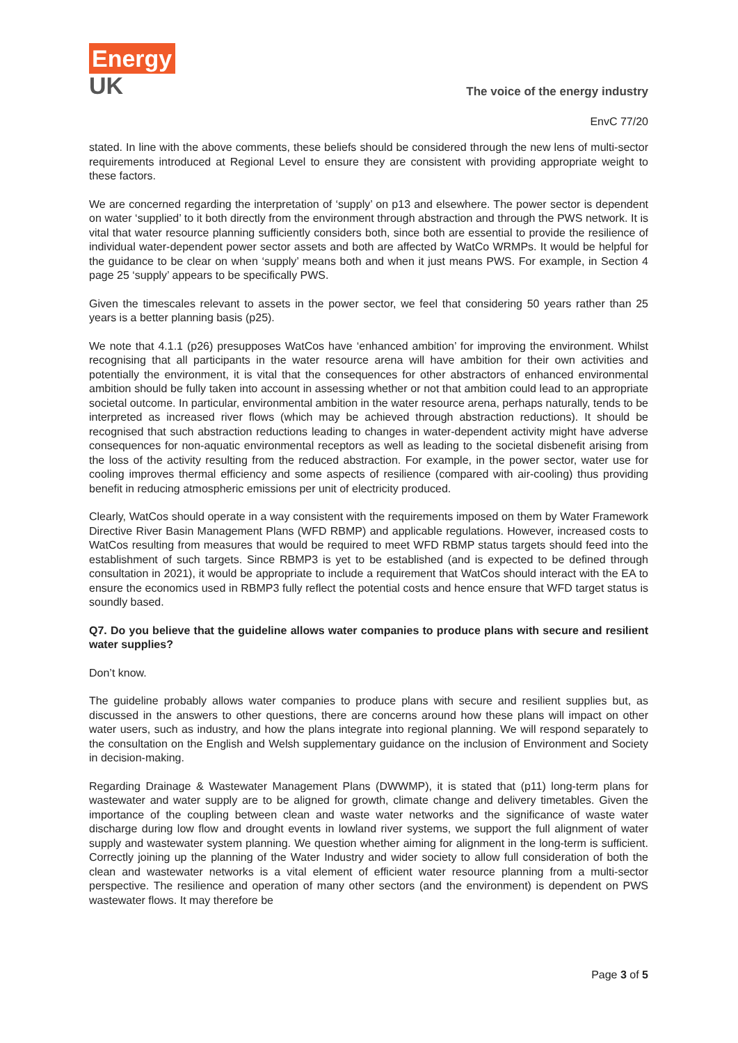Energy
UK
The voice of the energy industry
EnvC 77/20
stated. In line with the above comments, these beliefs should be considered through the new lens of multi-sector requirements introduced at Regional Level to ensure they are consistent with providing appropriate weight to these factors.
We are concerned regarding the interpretation of ‘supply’ on p13 and elsewhere. The power sector is dependent on water ‘supplied’ to it both directly from the environment through abstraction and through the PWS network. It is vital that water resource planning sufficiently considers both, since both are essential to provide the resilience of individual water-dependent power sector assets and both are affected by WatCo WRMPs. It would be helpful for the guidance to be clear on when ‘supply’ means both and when it just means PWS. For example, in Section 4 page 25 ‘supply’ appears to be specifically PWS.
Given the timescales relevant to assets in the power sector, we feel that considering 50 years rather than 25 years is a better planning basis (p25).
We note that 4.1.1 (p26) presupposes WatCos have ‘enhanced ambition’ for improving the environment. Whilst recognising that all participants in the water resource arena will have ambition for their own activities and potentially the environment, it is vital that the consequences for other abstractors of enhanced environmental ambition should be fully taken into account in assessing whether or not that ambition could lead to an appropriate societal outcome. In particular, environmental ambition in the water resource arena, perhaps naturally, tends to be interpreted as increased river flows (which may be achieved through abstraction reductions). It should be recognised that such abstraction reductions leading to changes in water-dependent activity might have adverse consequences for non-aquatic environmental receptors as well as leading to the societal disbenefit arising from the loss of the activity resulting from the reduced abstraction. For example, in the power sector, water use for cooling improves thermal efficiency and some aspects of resilience (compared with air-cooling) thus providing benefit in reducing atmospheric emissions per unit of electricity produced.
Clearly, WatCos should operate in a way consistent with the requirements imposed on them by Water Framework Directive River Basin Management Plans (WFD RBMP) and applicable regulations. However, increased costs to WatCos resulting from measures that would be required to meet WFD RBMP status targets should feed into the establishment of such targets. Since RBMP3 is yet to be established (and is expected to be defined through consultation in 2021), it would be appropriate to include a requirement that WatCos should interact with the EA to ensure the economics used in RBMP3 fully reflect the potential costs and hence ensure that WFD target status is soundly based.
Q7. Do you believe that the guideline allows water companies to produce plans with secure and resilient water supplies?
Don’t know.
The guideline probably allows water companies to produce plans with secure and resilient supplies but, as discussed in the answers to other questions, there are concerns around how these plans will impact on other water users, such as industry, and how the plans integrate into regional planning. We will respond separately to the consultation on the English and Welsh supplementary guidance on the inclusion of Environment and Society in decision-making.
Regarding Drainage & Wastewater Management Plans (DWWMP), it is stated that (p11) long-term plans for wastewater and water supply are to be aligned for growth, climate change and delivery timetables. Given the importance of the coupling between clean and waste water networks and the significance of waste water discharge during low flow and drought events in lowland river systems, we support the full alignment of water supply and wastewater system planning. We question whether aiming for alignment in the long-term is sufficient. Correctly joining up the planning of the Water Industry and wider society to allow full consideration of both the clean and wastewater networks is a vital element of efficient water resource planning from a multi-sector perspective. The resilience and operation of many other sectors (and the environment) is dependent on PWS wastewater flows. It may therefore be
Page 3 of 5